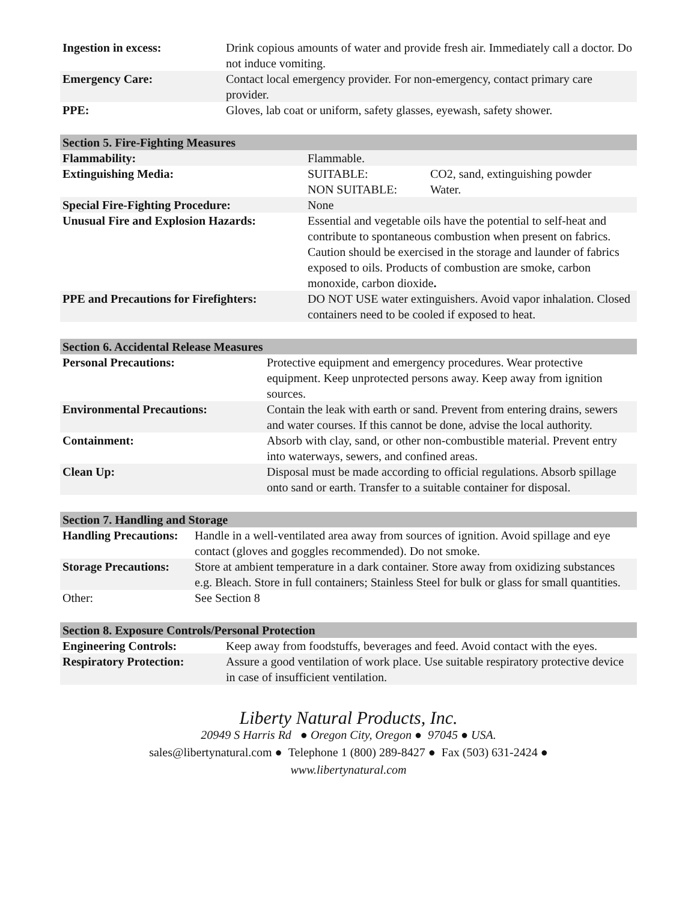| Ingestion in excess: | Drink copious amounts of water and provide fresh air. Immediately call a doctor. Do not induce vomiting. |
| Emergency Care: | Contact local emergency provider. For non-emergency, contact primary care provider. |
| PPE: | Gloves, lab coat or uniform, safety glasses, eyewash, safety shower. |
| Section 5. Fire-Fighting Measures | | |
| --- | --- | --- |
| Flammability: | Flammable. | |
| Extinguishing Media: | SUITABLE: NON SUITABLE: | CO2, sand, extinguishing powder Water. |
| Special Fire-Fighting Procedure: | None | |
| Unusual Fire and Explosion Hazards: | Essential and vegetable oils have the potential to self-heat and contribute to spontaneous combustion when present on fabrics. Caution should be exercised in the storage and launder of fabrics exposed to oils. Products of combustion are smoke, carbon monoxide, carbon dioxide . | |
| PPE and Precautions for Firefighters: | DO NOT USE water extinguishers. Avoid vapor inhalation. Closed containers need to be cooled if exposed to heat. | |
| Section 6. Accidental Release Measures | |
| --- | --- |
| Personal Precautions: | Protective equipment and emergency procedures. Wear protective equipment. Keep unprotected persons away. Keep away from ignition sources. |
| Environmental Precautions: | Contain the leak with earth or sand. Prevent from entering drains, sewers and water courses. If this cannot be done, advise the local authority. |
| Containment: | Absorb with clay, sand, or other non-combustible material. Prevent entry into waterways, sewers, and confined areas. |
| Clean Up: | Disposal must be made according to official regulations. Absorb spillage onto sand or earth. Transfer to a suitable container for disposal. |
| Section 7. Handling and Storage | |
| --- | --- |
| Handling Precautions: | Handle in a well-ventilated area away from sources of ignition. Avoid spillage and eye contact (gloves and goggles recommended). Do not smoke. |
| Storage Precautions: | Store at ambient temperature in a dark container. Store away from oxidizing substances e.g. Bleach. Store in full containers; Stainless Steel for bulk or glass for small quantities. |
| Other: | See Section 8 |
| Section 8. Exposure Controls/Personal Protection | |
| --- | --- |
| Engineering Controls: | Keep away from foodstuffs, beverages and feed. Avoid contact with the eyes. |
| Respiratory Protection: | Assure a good ventilation of work place. Use suitable respiratory protective device in case of insufficient ventilation. |
Liberty Natural Products, Inc.
20949 S Harris Rd ● Oregon City, Oregon ● 97045 ● USA.
sales@libertynatural.com ● Telephone 1 (800) 289-8427 ● Fax (503) 631-2424 ●
www.libertynatural.com